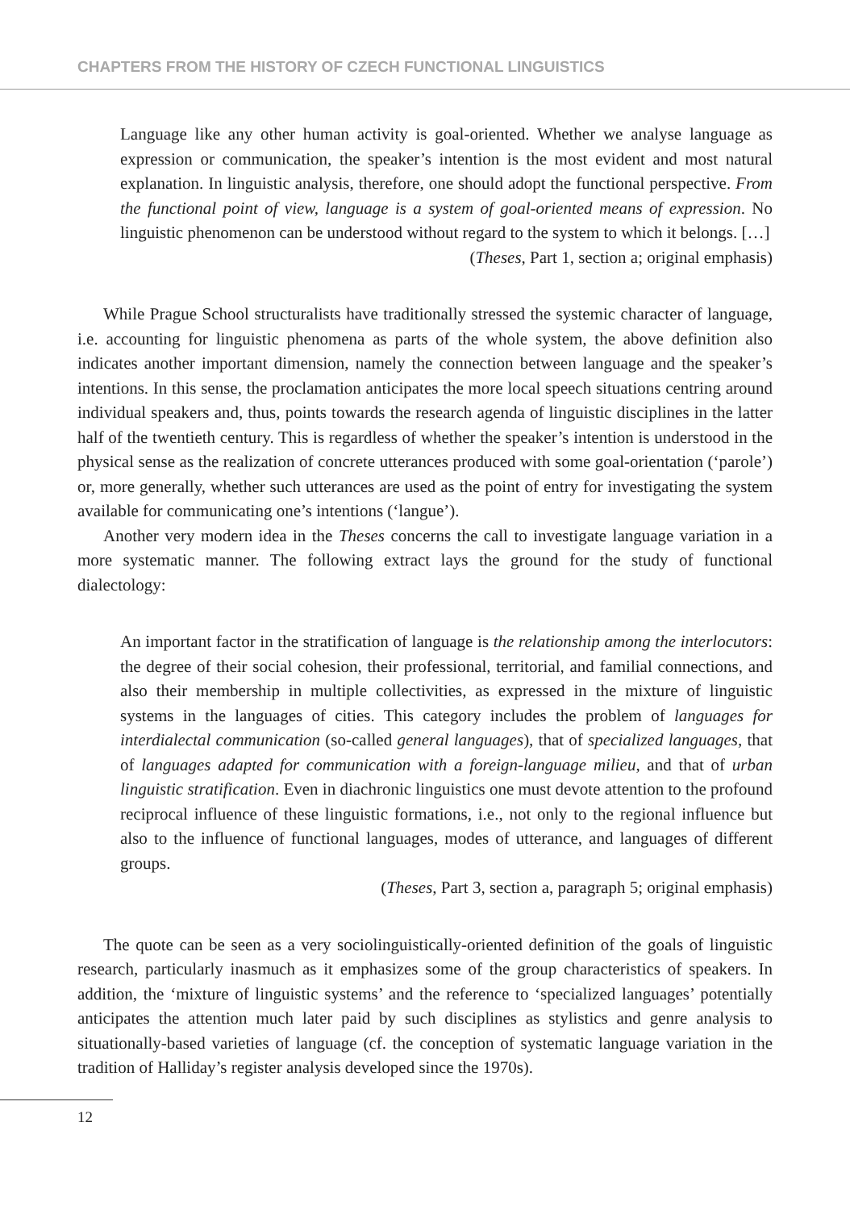CHAPTERS FROM THE HISTORY OF CZECH FUNCTIONAL LINGUISTICS
Language like any other human activity is goal-oriented. Whether we analyse language as expression or communication, the speaker’s intention is the most evident and most natural explanation. In linguistic analysis, therefore, one should adopt the functional perspective. From the functional point of view, language is a system of goal-oriented means of expression. No linguistic phenomenon can be understood without regard to the system to which it belongs. […]
(Theses, Part 1, section a; original emphasis)
While Prague School structuralists have traditionally stressed the systemic character of language, i.e. accounting for linguistic phenomena as parts of the whole system, the above definition also indicates another important dimension, namely the connection between language and the speaker’s intentions. In this sense, the proclamation anticipates the more local speech situations centring around individual speakers and, thus, points towards the research agenda of linguistic disciplines in the latter half of the twentieth century. This is regardless of whether the speaker’s intention is understood in the physical sense as the realization of concrete utterances produced with some goal-orientation (‘parole’) or, more generally, whether such utterances are used as the point of entry for investigating the system available for communicating one’s intentions (‘langue’).
Another very modern idea in the Theses concerns the call to investigate language variation in a more systematic manner. The following extract lays the ground for the study of functional dialectology:
An important factor in the stratification of language is the relationship among the interlocutors: the degree of their social cohesion, their professional, territorial, and familial connections, and also their membership in multiple collectivities, as expressed in the mixture of linguistic systems in the languages of cities. This category includes the problem of languages for interdialectal communication (so-called general languages), that of specialized languages, that of languages adapted for communication with a foreign-language milieu, and that of urban linguistic stratification. Even in diachronic linguistics one must devote attention to the profound reciprocal influence of these linguistic formations, i.e., not only to the regional influence but also to the influence of functional languages, modes of utterance, and languages of different groups.
(Theses, Part 3, section a, paragraph 5; original emphasis)
The quote can be seen as a very sociolinguistically-oriented definition of the goals of linguistic research, particularly inasmuch as it emphasizes some of the group characteristics of speakers. In addition, the ‘mixture of linguistic systems’ and the reference to ‘specialized languages’ potentially anticipates the attention much later paid by such disciplines as stylistics and genre analysis to situationally-based varieties of language (cf. the conception of systematic language variation in the tradition of Halliday’s register analysis developed since the 1970s).
12